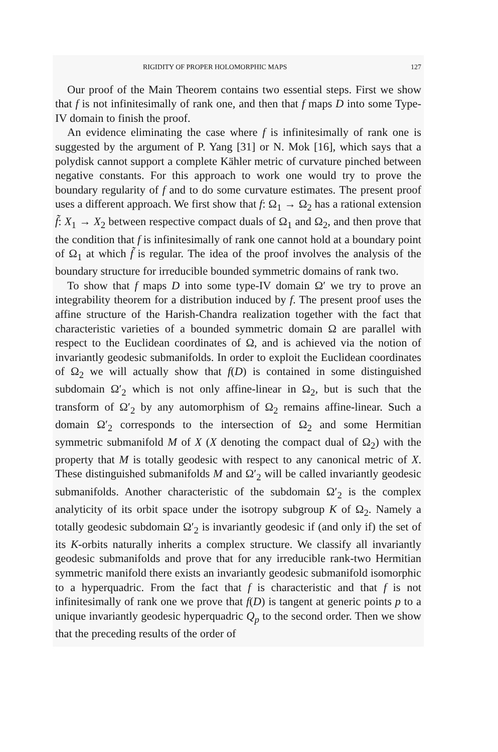RIGIDITY OF PROPER HOLOMORPHIC MAPS 127
Our proof of the Main Theorem contains two essential steps. First we show that f is not infinitesimally of rank one, and then that f maps D into some Type-IV domain to finish the proof.
An evidence eliminating the case where f is infinitesimally of rank one is suggested by the argument of P. Yang [31] or N. Mok [16], which says that a polydisk cannot support a complete Kähler metric of curvature pinched between negative constants. For this approach to work one would try to prove the boundary regularity of f and to do some curvature estimates. The present proof uses a different approach. We first show that f: Ω<sub>1</sub> → Ω<sub>2</sub> has a rational extension f̃: X<sub>1</sub> → X<sub>2</sub> between respective compact duals of Ω<sub>1</sub> and Ω<sub>2</sub>, and then prove that the condition that f is infinitesimally of rank one cannot hold at a boundary point of Ω<sub>1</sub> at which f̃ is regular. The idea of the proof involves the analysis of the boundary structure for irreducible bounded symmetric domains of rank two.
To show that f maps D into some type-IV domain Ω′ we try to prove an integrability theorem for a distribution induced by f. The present proof uses the affine structure of the Harish-Chandra realization together with the fact that characteristic varieties of a bounded symmetric domain Ω are parallel with respect to the Euclidean coordinates of Ω, and is achieved via the notion of invariantly geodesic submanifolds. In order to exploit the Euclidean coordinates of Ω<sub>2</sub> we will actually show that f(D) is contained in some distinguished subdomain Ω′<sub>2</sub> which is not only affine-linear in Ω<sub>2</sub>, but is such that the transform of Ω′<sub>2</sub> by any automorphism of Ω<sub>2</sub> remains affine-linear. Such a domain Ω′<sub>2</sub> corresponds to the intersection of Ω<sub>2</sub> and some Hermitian symmetric submanifold M of X (X denoting the compact dual of Ω<sub>2</sub>) with the property that M is totally geodesic with respect to any canonical metric of X. These distinguished submanifolds M and Ω′<sub>2</sub> will be called invariantly geodesic submanifolds. Another characteristic of the subdomain Ω′<sub>2</sub> is the complex analyticity of its orbit space under the isotropy subgroup K of Ω<sub>2</sub>. Namely a totally geodesic subdomain Ω′<sub>2</sub> is invariantly geodesic if (and only if) the set of its K-orbits naturally inherits a complex structure. We classify all invariantly geodesic submanifolds and prove that for any irreducible rank-two Hermitian symmetric manifold there exists an invariantly geodesic submanifold isomorphic to a hyperquadric. From the fact that f is characteristic and that f is not infinitesimally of rank one we prove that f(D) is tangent at generic points p to a unique invariantly geodesic hyperquadric Q<sub>p</sub> to the second order. Then we show that the preceding results of the order of